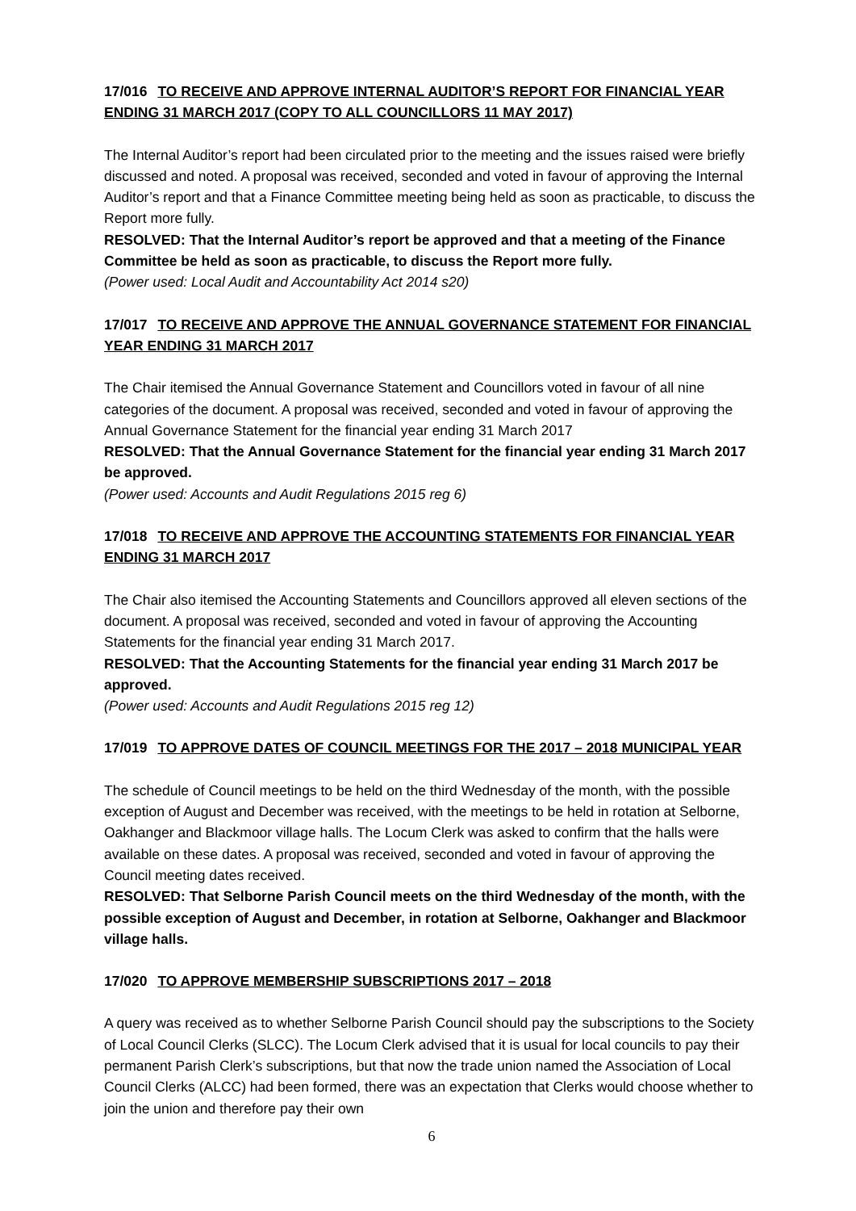17/016 TO RECEIVE AND APPROVE INTERNAL AUDITOR’S REPORT FOR FINANCIAL YEAR ENDING 31 MARCH 2017 (COPY TO ALL COUNCILLORS 11 MAY 2017)
The Internal Auditor’s report had been circulated prior to the meeting and the issues raised were briefly discussed and noted. A proposal was received, seconded and voted in favour of approving the Internal Auditor’s report and that a Finance Committee meeting being held as soon as practicable, to discuss the Report more fully.
RESOLVED: That the Internal Auditor’s report be approved and that a meeting of the Finance Committee be held as soon as practicable, to discuss the Report more fully.
(Power used: Local Audit and Accountability Act 2014 s20)
17/017 TO RECEIVE AND APPROVE THE ANNUAL GOVERNANCE STATEMENT FOR FINANCIAL YEAR ENDING 31 MARCH 2017
The Chair itemised the Annual Governance Statement and Councillors voted in favour of all nine categories of the document. A proposal was received, seconded and voted in favour of approving the Annual Governance Statement for the financial year ending 31 March 2017
RESOLVED: That the Annual Governance Statement for the financial year ending 31 March 2017 be approved.
(Power used: Accounts and Audit Regulations 2015 reg 6)
17/018 TO RECEIVE AND APPROVE THE ACCOUNTING STATEMENTS FOR FINANCIAL YEAR ENDING 31 MARCH 2017
The Chair also itemised the Accounting Statements and Councillors approved all eleven sections of the document. A proposal was received, seconded and voted in favour of approving the Accounting Statements for the financial year ending 31 March 2017.
RESOLVED: That the Accounting Statements for the financial year ending 31 March 2017 be approved.
(Power used: Accounts and Audit Regulations 2015 reg 12)
17/019 TO APPROVE DATES OF COUNCIL MEETINGS FOR THE 2017 – 2018 MUNICIPAL YEAR
The schedule of Council meetings to be held on the third Wednesday of the month, with the possible exception of August and December was received, with the meetings to be held in rotation at Selborne, Oakhanger and Blackmoor village halls. The Locum Clerk was asked to confirm that the halls were available on these dates. A proposal was received, seconded and voted in favour of approving the Council meeting dates received.
RESOLVED: That Selborne Parish Council meets on the third Wednesday of the month, with the possible exception of August and December, in rotation at Selborne, Oakhanger and Blackmoor village halls.
17/020 TO APPROVE MEMBERSHIP SUBSCRIPTIONS 2017 – 2018
A query was received as to whether Selborne Parish Council should pay the subscriptions to the Society of Local Council Clerks (SLCC). The Locum Clerk advised that it is usual for local councils to pay their permanent Parish Clerk’s subscriptions, but that now the trade union named the Association of Local Council Clerks (ALCC) had been formed, there was an expectation that Clerks would choose whether to join the union and therefore pay their own
6